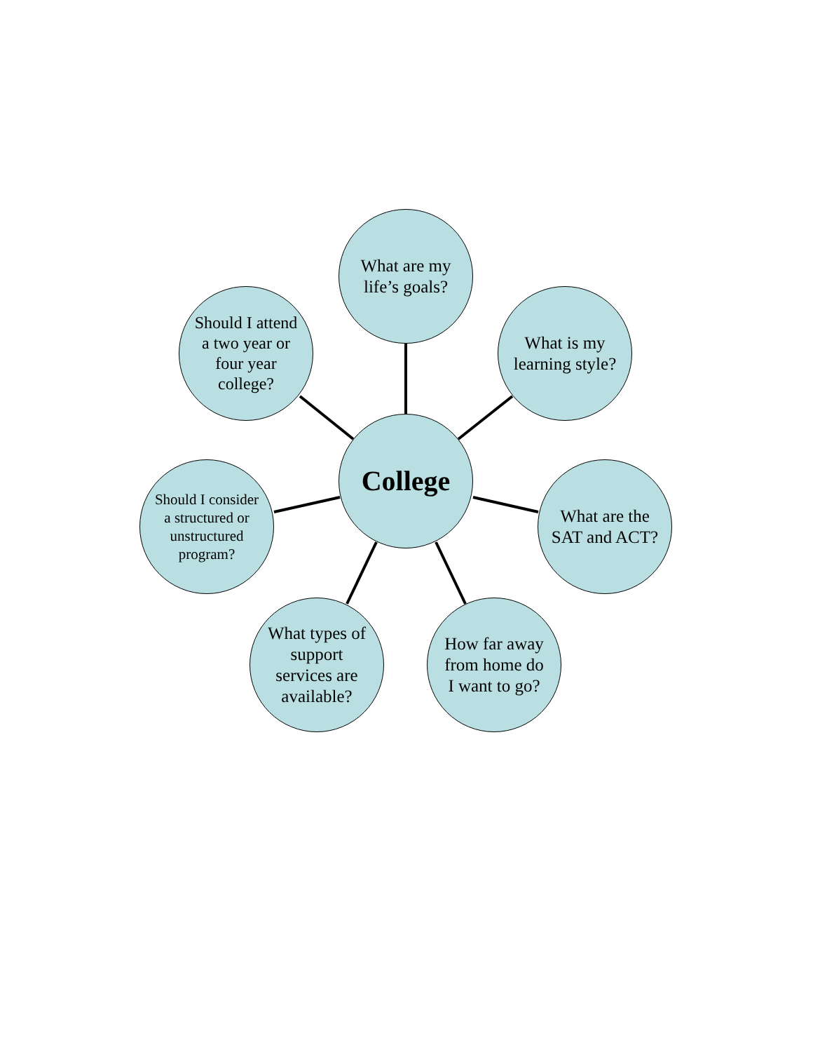What are my life’s goals?
Should I attend a two year or four year college?
What is my learning style?
College
Should I consider a structured or unstructured program?
What are the SAT and ACT?
What types of support services are available?
How far away from home do I want to go?